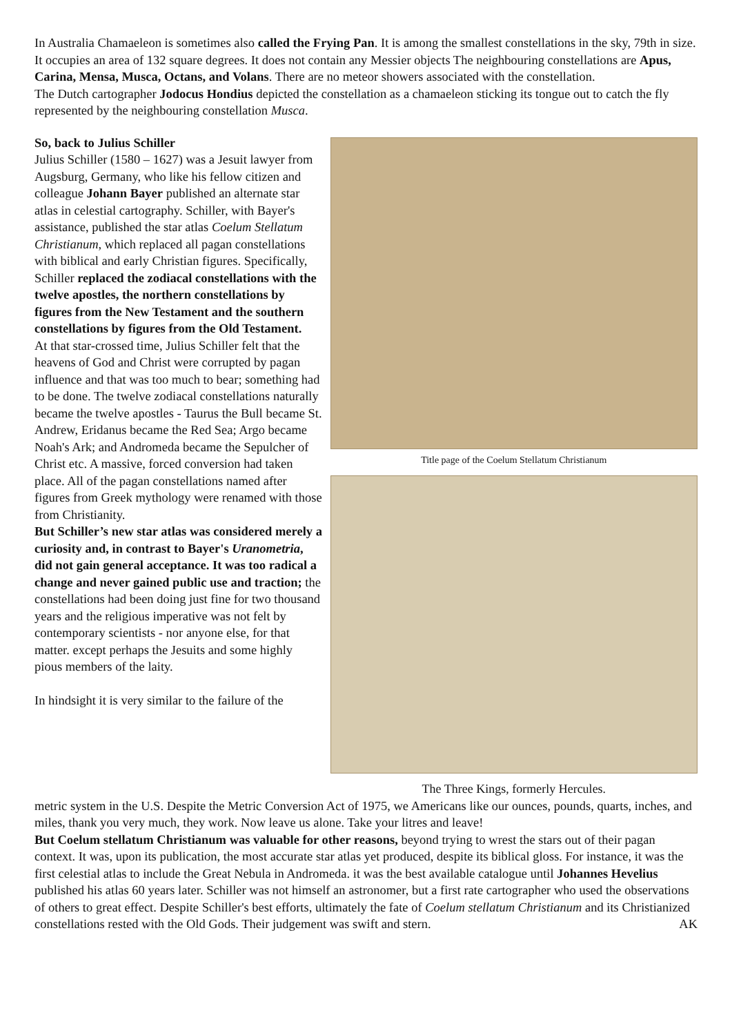In Australia Chamaeleon is sometimes also called the Frying Pan. It is among the smallest constellations in the sky, 79th in size. It occupies an area of 132 square degrees. It does not contain any Messier objects The neighbouring constellations are Apus, Carina, Mensa, Musca, Octans, and Volans. There are no meteor showers associated with the constellation.
The Dutch cartographer Jodocus Hondius depicted the constellation as a chamaeleon sticking its tongue out to catch the fly represented by the neighbouring constellation Musca.
So, back to Julius Schiller
Julius Schiller (1580 – 1627) was a Jesuit lawyer from Augsburg, Germany, who like his fellow citizen and colleague Johann Bayer published an alternate star atlas in celestial cartography. Schiller, with Bayer's assistance, published the star atlas Coelum Stellatum Christianum, which replaced all pagan constellations with biblical and early Christian figures. Specifically, Schiller replaced the zodiacal constellations with the twelve apostles, the northern constellations by figures from the New Testament and the southern constellations by figures from the Old Testament.
At that star-crossed time, Julius Schiller felt that the heavens of God and Christ were corrupted by pagan influence and that was too much to bear; something had to be done. The twelve zodiacal constellations naturally became the twelve apostles - Taurus the Bull became St. Andrew, Eridanus became the Red Sea; Argo became Noah's Ark; and Andromeda became the Sepulcher of Christ etc. A massive, forced conversion had taken place. All of the pagan constellations named after figures from Greek mythology were renamed with those from Christianity.
But Schiller’s new star atlas was considered merely a curiosity and, in contrast to Bayer's Uranometria, did not gain general acceptance. It was too radical a change and never gained public use and traction; the constellations had been doing just fine for two thousand years and the religious imperative was not felt by contemporary scientists - nor anyone else, for that matter. except perhaps the Jesuits and some highly pious members of the laity.
In hindsight it is very similar to the failure of the
Title page of the Coelum Stellatum Christianum
The Three Kings, formerly Hercules.
metric system in the U.S. Despite the Metric Conversion Act of 1975, we Americans like our ounces, pounds, quarts, inches, and miles, thank you very much, they work. Now leave us alone. Take your litres and leave!
But Coelum stellatum Christianum was valuable for other reasons, beyond trying to wrest the stars out of their pagan context. It was, upon its publication, the most accurate star atlas yet produced, despite its biblical gloss. For instance, it was the first celestial atlas to include the Great Nebula in Andromeda. it was the best available catalogue until Johannes Hevelius published his atlas 60 years later. Schiller was not himself an astronomer, but a first rate cartographer who used the observations of others to great effect. Despite Schiller's best efforts, ultimately the fate of Coelum stellatum Christianum and its Christianized constellations rested with the Old Gods. Their judgement was swift and stern. AK